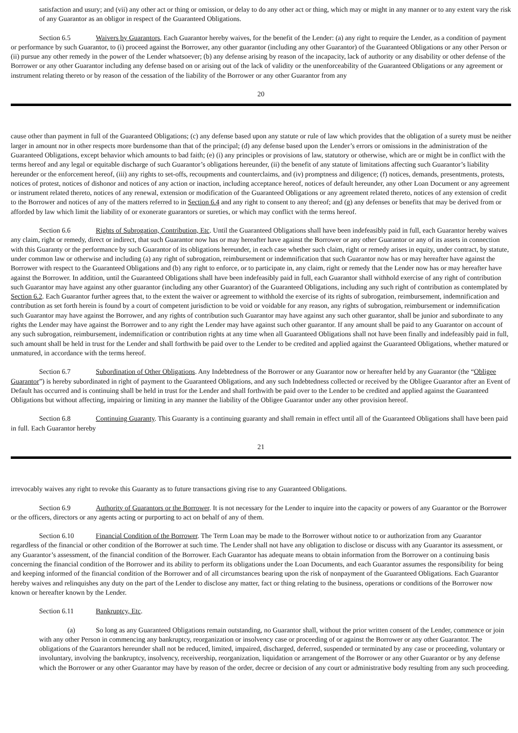satisfaction and usury; and (vii) any other act or thing or omission, or delay to do any other act or thing, which may or might in any manner or to any extent vary the risk of any Guarantor as an obligor in respect of the Guaranteed Obligations.
Section 6.5 Waivers by Guarantors. Each Guarantor hereby waives, for the benefit of the Lender: (a) any right to require the Lender, as a condition of payment or performance by such Guarantor, to (i) proceed against the Borrower, any other guarantor (including any other Guarantor) of the Guaranteed Obligations or any other Person or (ii) pursue any other remedy in the power of the Lender whatsoever; (b) any defense arising by reason of the incapacity, lack of authority or any disability or other defense of the Borrower or any other Guarantor including any defense based on or arising out of the lack of validity or the unenforceability of the Guaranteed Obligations or any agreement or instrument relating thereto or by reason of the cessation of the liability of the Borrower or any other Guarantor from any
20
cause other than payment in full of the Guaranteed Obligations; (c) any defense based upon any statute or rule of law which provides that the obligation of a surety must be neither larger in amount nor in other respects more burdensome than that of the principal; (d) any defense based upon the Lender’s errors or omissions in the administration of the Guaranteed Obligations, except behavior which amounts to bad faith; (e) (i) any principles or provisions of law, statutory or otherwise, which are or might be in conflict with the terms hereof and any legal or equitable discharge of such Guarantor’s obligations hereunder, (ii) the benefit of any statute of limitations affecting such Guarantor’s liability hereunder or the enforcement hereof, (iii) any rights to set-offs, recoupments and counterclaims, and (iv) promptness and diligence; (f) notices, demands, presentments, protests, notices of protest, notices of dishonor and notices of any action or inaction, including acceptance hereof, notices of default hereunder, any other Loan Document or any agreement or instrument related thereto, notices of any renewal, extension or modification of the Guaranteed Obligations or any agreement related thereto, notices of any extension of credit to the Borrower and notices of any of the matters referred to in Section 6.4 and any right to consent to any thereof; and (g) any defenses or benefits that may be derived from or afforded by law which limit the liability of or exonerate guarantors or sureties, or which may conflict with the terms hereof.
Section 6.6 Rights of Subrogation, Contribution, Etc. Until the Guaranteed Obligations shall have been indefeasibly paid in full, each Guarantor hereby waives any claim, right or remedy, direct or indirect, that such Guarantor now has or may hereafter have against the Borrower or any other Guarantor or any of its assets in connection with this Guaranty or the performance by such Guarantor of its obligations hereunder, in each case whether such claim, right or remedy arises in equity, under contract, by statute, under common law or otherwise and including (a) any right of subrogation, reimbursement or indemnification that such Guarantor now has or may hereafter have against the Borrower with respect to the Guaranteed Obligations and (b) any right to enforce, or to participate in, any claim, right or remedy that the Lender now has or may hereafter have against the Borrower. In addition, until the Guaranteed Obligations shall have been indefeasibly paid in full, each Guarantor shall withhold exercise of any right of contribution such Guarantor may have against any other guarantor (including any other Guarantor) of the Guaranteed Obligations, including any such right of contribution as contemplated by Section 6.2. Each Guarantor further agrees that, to the extent the waiver or agreement to withhold the exercise of its rights of subrogation, reimbursement, indemnification and contribution as set forth herein is found by a court of competent jurisdiction to be void or voidable for any reason, any rights of subrogation, reimbursement or indemnification such Guarantor may have against the Borrower, and any rights of contribution such Guarantor may have against any such other guarantor, shall be junior and subordinate to any rights the Lender may have against the Borrower and to any right the Lender may have against such other guarantor. If any amount shall be paid to any Guarantor on account of any such subrogation, reimbursement, indemnification or contribution rights at any time when all Guaranteed Obligations shall not have been finally and indefeasibly paid in full, such amount shall be held in trust for the Lender and shall forthwith be paid over to the Lender to be credited and applied against the Guaranteed Obligations, whether matured or unmatured, in accordance with the terms hereof.
Section 6.7 Subordination of Other Obligations. Any Indebtedness of the Borrower or any Guarantor now or hereafter held by any Guarantor (the “Obligee Guarantor”) is hereby subordinated in right of payment to the Guaranteed Obligations, and any such Indebtedness collected or received by the Obligee Guarantor after an Event of Default has occurred and is continuing shall be held in trust for the Lender and shall forthwith be paid over to the Lender to be credited and applied against the Guaranteed Obligations but without affecting, impairing or limiting in any manner the liability of the Obligee Guarantor under any other provision hereof.
Section 6.8 Continuing Guaranty. This Guaranty is a continuing guaranty and shall remain in effect until all of the Guaranteed Obligations shall have been paid in full. Each Guarantor hereby
21
irrevocably waives any right to revoke this Guaranty as to future transactions giving rise to any Guaranteed Obligations.
Section 6.9 Authority of Guarantors or the Borrower. It is not necessary for the Lender to inquire into the capacity or powers of any Guarantor or the Borrower or the officers, directors or any agents acting or purporting to act on behalf of any of them.
Section 6.10 Financial Condition of the Borrower. The Term Loan may be made to the Borrower without notice to or authorization from any Guarantor regardless of the financial or other condition of the Borrower at such time. The Lender shall not have any obligation to disclose or discuss with any Guarantor its assessment, or any Guarantor’s assessment, of the financial condition of the Borrower. Each Guarantor has adequate means to obtain information from the Borrower on a continuing basis concerning the financial condition of the Borrower and its ability to perform its obligations under the Loan Documents, and each Guarantor assumes the responsibility for being and keeping informed of the financial condition of the Borrower and of all circumstances bearing upon the risk of nonpayment of the Guaranteed Obligations. Each Guarantor hereby waives and relinquishes any duty on the part of the Lender to disclose any matter, fact or thing relating to the business, operations or conditions of the Borrower now known or hereafter known by the Lender.
Section 6.11 Bankruptcy, Etc.
(a) So long as any Guaranteed Obligations remain outstanding, no Guarantor shall, without the prior written consent of the Lender, commence or join with any other Person in commencing any bankruptcy, reorganization or insolvency case or proceeding of or against the Borrower or any other Guarantor. The obligations of the Guarantors hereunder shall not be reduced, limited, impaired, discharged, deferred, suspended or terminated by any case or proceeding, voluntary or involuntary, involving the bankruptcy, insolvency, receivership, reorganization, liquidation or arrangement of the Borrower or any other Guarantor or by any defense which the Borrower or any other Guarantor may have by reason of the order, decree or decision of any court or administrative body resulting from any such proceeding.